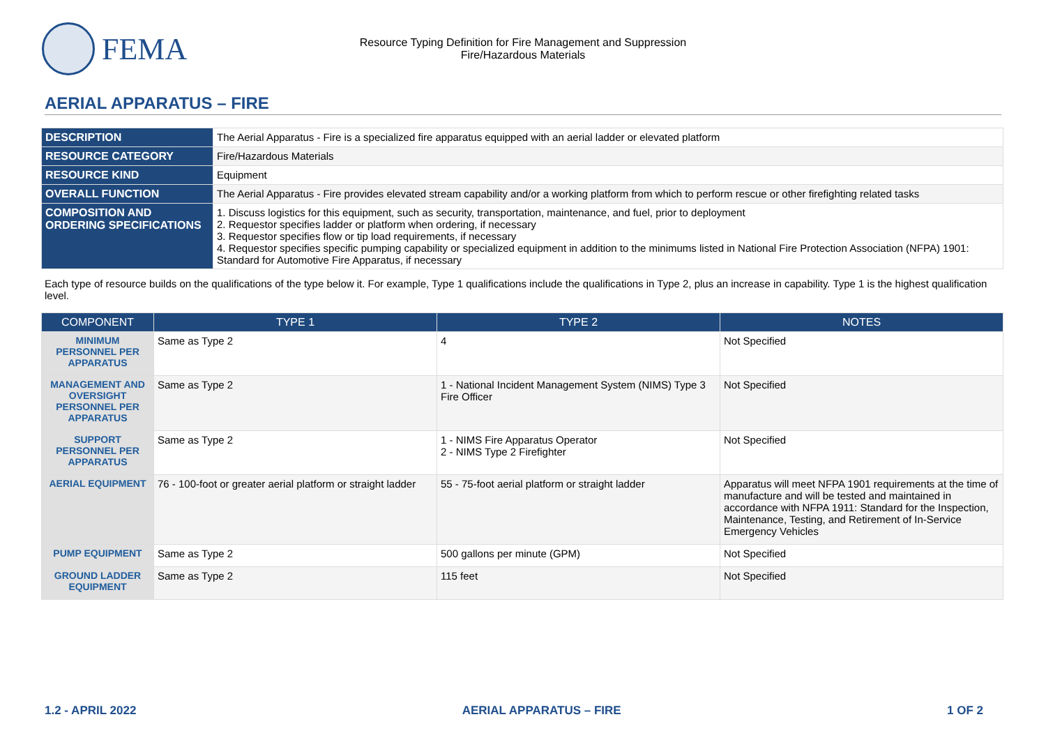FEMA
Resource Typing Definition for Fire Management and Suppression
Fire/Hazardous Materials
AERIAL APPARATUS – FIRE
| DESCRIPTION | The Aerial Apparatus - Fire is a specialized fire apparatus equipped with an aerial ladder or elevated platform |
| RESOURCE CATEGORY | Fire/Hazardous Materials |
| RESOURCE KIND | Equipment |
| OVERALL FUNCTION | The Aerial Apparatus - Fire provides elevated stream capability and/or a working platform from which to perform rescue or other firefighting related tasks |
| COMPOSITION AND ORDERING SPECIFICATIONS | 1. Discuss logistics for this equipment, such as security, transportation, maintenance, and fuel, prior to deployment 2. Requestor specifies ladder or platform when ordering, if necessary 3. Requestor specifies flow or tip load requirements, if necessary 4. Requestor specifies specific pumping capability or specialized equipment in addition to the minimums listed in National Fire Protection Association (NFPA) 1901: Standard for Automotive Fire Apparatus, if necessary |
Each type of resource builds on the qualifications of the type below it. For example, Type 1 qualifications include the qualifications in Type 2, plus an increase in capability. Type 1 is the highest qualification level.
| COMPONENT | TYPE 1 | TYPE 2 | NOTES |
| --- | --- | --- | --- |
| MINIMUM PERSONNEL PER APPARATUS | Same as Type 2 | 4 | Not Specified |
| MANAGEMENT AND OVERSIGHT PERSONNEL PER APPARATUS | Same as Type 2 | 1 - National Incident Management System (NIMS) Type 3 Fire Officer | Not Specified |
| SUPPORT PERSONNEL PER APPARATUS | Same as Type 2 | 1 - NIMS Fire Apparatus Operator 2 - NIMS Type 2 Firefighter | Not Specified |
| AERIAL EQUIPMENT | 76 - 100-foot or greater aerial platform or straight ladder | 55 - 75-foot aerial platform or straight ladder | Apparatus will meet NFPA 1901 requirements at the time of manufacture and will be tested and maintained in accordance with NFPA 1911: Standard for the Inspection, Maintenance, Testing, and Retirement of In-Service Emergency Vehicles |
| PUMP EQUIPMENT | Same as Type 2 | 500 gallons per minute (GPM) | Not Specified |
| GROUND LADDER EQUIPMENT | Same as Type 2 | 115 feet | Not Specified |
1.2 - APRIL 2022 AERIAL APPARATUS – FIRE 1 OF 2